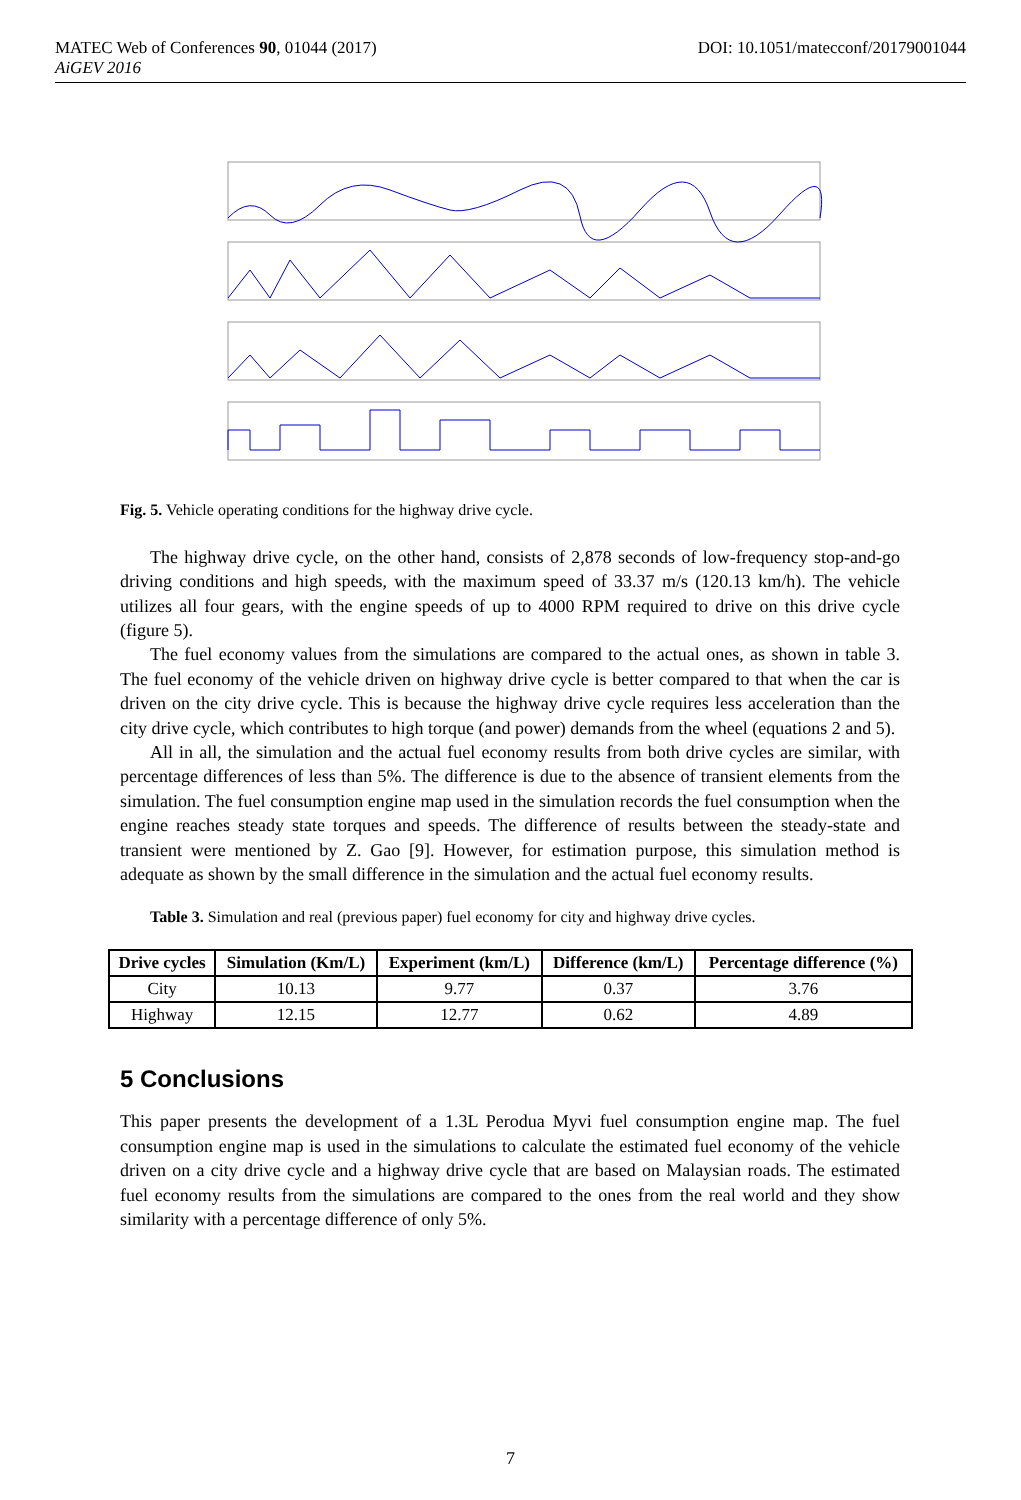DOI: 10.1051/matecconf/20179001044 MATEC Web of Conferences 90, 01044 (2017)
AiGEV 2016
Fig. 5. Vehicle operating conditions for the highway drive cycle.
The highway drive cycle, on the other hand, consists of 2,878 seconds of low-frequency stop-and-go driving conditions and high speeds, with the maximum speed of 33.37 m/s (120.13 km/h). The vehicle utilizes all four gears, with the engine speeds of up to 4000 RPM required to drive on this drive cycle (figure 5).
The fuel economy values from the simulations are compared to the actual ones, as shown in table 3. The fuel economy of the vehicle driven on highway drive cycle is better compared to that when the car is driven on the city drive cycle. This is because the highway drive cycle requires less acceleration than the city drive cycle, which contributes to high torque (and power) demands from the wheel (equations 2 and 5).
All in all, the simulation and the actual fuel economy results from both drive cycles are similar, with percentage differences of less than 5%. The difference is due to the absence of transient elements from the simulation. The fuel consumption engine map used in the simulation records the fuel consumption when the engine reaches steady state torques and speeds. The difference of results between the steady-state and transient were mentioned by Z. Gao [9]. However, for estimation purpose, this simulation method is adequate as shown by the small difference in the simulation and the actual fuel economy results.
Table 3. Simulation and real (previous paper) fuel economy for city and highway drive cycles.
| Drive cycles | Simulation (Km/L) | Experiment (km/L) | Difference (km/L) | Percentage difference (%) |
| --- | --- | --- | --- | --- |
| City | 10.13 | 9.77 | 0.37 | 3.76 |
| Highway | 12.15 | 12.77 | 0.62 | 4.89 |
5 Conclusions
This paper presents the development of a 1.3L Perodua Myvi fuel consumption engine map. The fuel consumption engine map is used in the simulations to calculate the estimated fuel economy of the vehicle driven on a city drive cycle and a highway drive cycle that are based on Malaysian roads. The estimated fuel economy results from the simulations are compared to the ones from the real world and they show similarity with a percentage difference of only 5%.
7